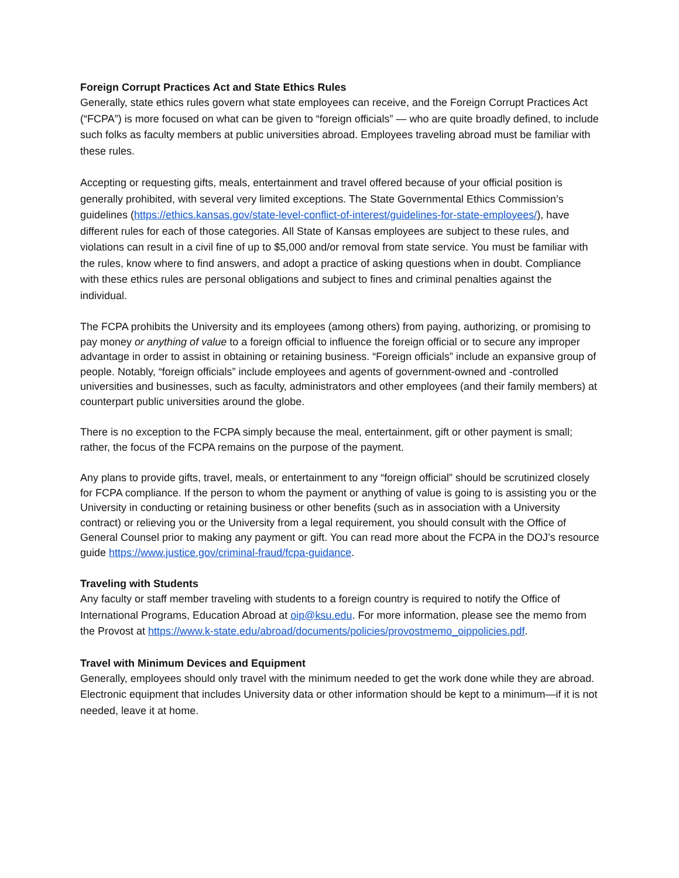Foreign Corrupt Practices Act and State Ethics Rules
Generally, state ethics rules govern what state employees can receive, and the Foreign Corrupt Practices Act (“FCPA”) is more focused on what can be given to “foreign officials” — who are quite broadly defined, to include such folks as faculty members at public universities abroad. Employees traveling abroad must be familiar with these rules.
Accepting or requesting gifts, meals, entertainment and travel offered because of your official position is generally prohibited, with several very limited exceptions. The State Governmental Ethics Commission’s guidelines (https://ethics.kansas.gov/state-level-conflict-of-interest/guidelines-for-state-employees/), have different rules for each of those categories. All State of Kansas employees are subject to these rules, and violations can result in a civil fine of up to $5,000 and/or removal from state service. You must be familiar with the rules, know where to find answers, and adopt a practice of asking questions when in doubt. Compliance with these ethics rules are personal obligations and subject to fines and criminal penalties against the individual.
The FCPA prohibits the University and its employees (among others) from paying, authorizing, or promising to pay money or anything of value to a foreign official to influence the foreign official or to secure any improper advantage in order to assist in obtaining or retaining business. “Foreign officials” include an expansive group of people. Notably, “foreign officials” include employees and agents of government-owned and -controlled universities and businesses, such as faculty, administrators and other employees (and their family members) at counterpart public universities around the globe.
There is no exception to the FCPA simply because the meal, entertainment, gift or other payment is small; rather, the focus of the FCPA remains on the purpose of the payment.
Any plans to provide gifts, travel, meals, or entertainment to any “foreign official” should be scrutinized closely for FCPA compliance. If the person to whom the payment or anything of value is going to is assisting you or the University in conducting or retaining business or other benefits (such as in association with a University contract) or relieving you or the University from a legal requirement, you should consult with the Office of General Counsel prior to making any payment or gift. You can read more about the FCPA in the DOJ’s resource guide https://www.justice.gov/criminal-fraud/fcpa-guidance.
Traveling with Students
Any faculty or staff member traveling with students to a foreign country is required to notify the Office of International Programs, Education Abroad at oip@ksu.edu. For more information, please see the memo from the Provost at https://www.k-state.edu/abroad/documents/policies/provostmemo_oippolicies.pdf.
Travel with Minimum Devices and Equipment
Generally, employees should only travel with the minimum needed to get the work done while they are abroad. Electronic equipment that includes University data or other information should be kept to a minimum—if it is not needed, leave it at home.